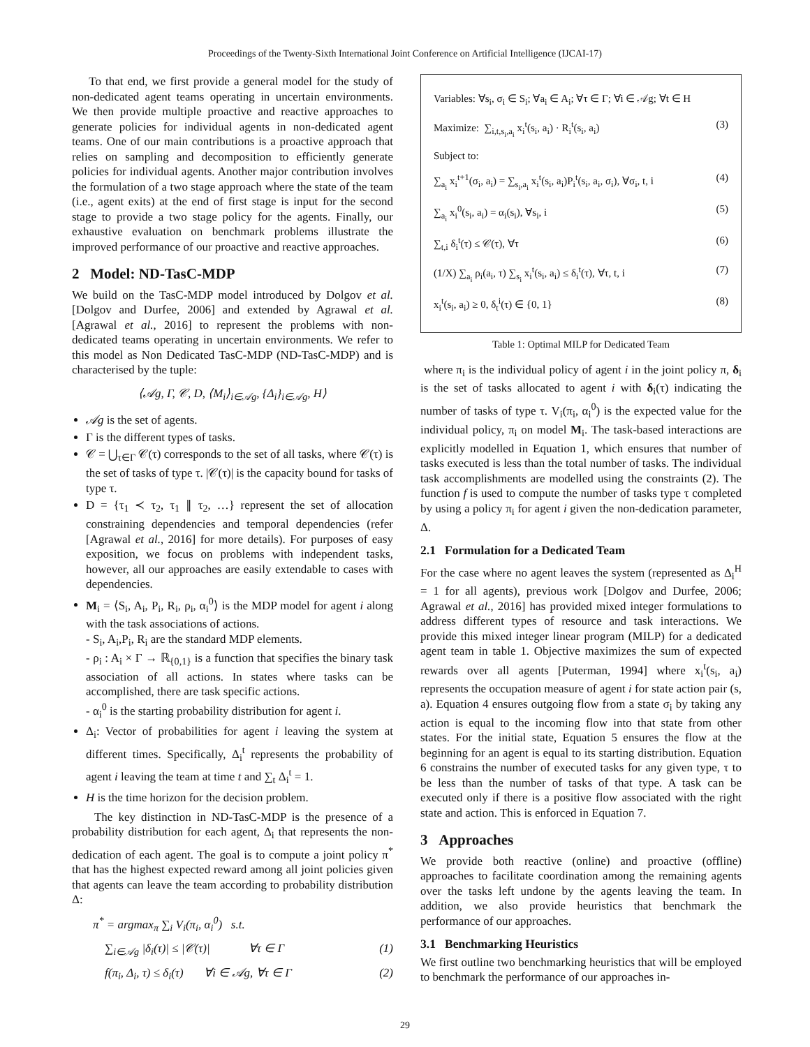Proceedings of the Twenty-Sixth International Joint Conference on Artificial Intelligence (IJCAI-17)
To that end, we first provide a general model for the study of non-dedicated agent teams operating in uncertain environments. We then provide multiple proactive and reactive approaches to generate policies for individual agents in non-dedicated agent teams. One of our main contributions is a proactive approach that relies on sampling and decomposition to efficiently generate policies for individual agents. Another major contribution involves the formulation of a two stage approach where the state of the team (i.e., agent exits) at the end of first stage is input for the second stage to provide a two stage policy for the agents. Finally, our exhaustive evaluation on benchmark problems illustrate the improved performance of our proactive and reactive approaches.
2 Model: ND-TasC-MDP
We build on the TasC-MDP model introduced by Dolgov et al. [Dolgov and Durfee, 2006] and extended by Agrawal et al. [Agrawal et al., 2016] to represent the problems with non-dedicated teams operating in uncertain environments. We refer to this model as Non Dedicated TasC-MDP (ND-TasC-MDP) and is characterised by the tuple:
⟨𝒜g, Γ, 𝒞, D, ⟨M<sub>i</sub>⟩<sub>i∈𝒜g</sub>, {Δ<sub>i</sub>}<sub>i∈𝒜g</sub>, H⟩
𝒜g is the set of agents.
Γ is the different types of tasks.
𝒞 = ⋃<sub>τ∈Γ</sub> 𝒞(τ) corresponds to the set of all tasks, where 𝒞(τ) is the set of tasks of type τ. |𝒞(τ)| is the capacity bound for tasks of type τ.
D = {τ<sub>1</sub> ≺ τ<sub>2</sub>, τ<sub>1</sub> ∥ τ<sub>2</sub>, …} represent the set of allocation constraining dependencies and temporal dependencies (refer [Agrawal et al., 2016] for more details). For purposes of easy exposition, we focus on problems with independent tasks, however, all our approaches are easily extendable to cases with dependencies.
M<sub>i</sub> = ⟨S<sub>i</sub>, A<sub>i</sub>, P<sub>i</sub>, R<sub>i</sub>, ρ<sub>i</sub>, α<sub>i</sub><sup>0</sup>⟩ is the MDP model for agent i along with the task associations of actions.
- S<sub>i</sub>, A<sub>i</sub>,P<sub>i</sub>, R<sub>i</sub> are the standard MDP elements.
- ρ<sub>i</sub> : A<sub>i</sub> × Γ → ℝ<sub>{0,1}</sub> is a function that specifies the binary task association of all actions. In states where tasks can be accomplished, there are task specific actions.
- α<sub>i</sub><sup>0</sup> is the starting probability distribution for agent i.
Δ<sub>i</sub>: Vector of probabilities for agent i leaving the system at different times. Specifically, Δ<sub>i</sub><sup>t</sup> represents the probability of agent i leaving the team at time t and ∑<sub>t</sub> Δ<sub>i</sub><sup>t</sup> = 1.
H is the time horizon for the decision problem.
The key distinction in ND-TasC-MDP is the presence of a probability distribution for each agent, Δ<sub>i</sub> that represents the non-dedication of each agent. The goal is to compute a joint policy π<sup>*</sup> that has the highest expected reward among all joint policies given that agents can leave the team according to probability distribution Δ:
π<sup>*</sup> = argmax<sub>π</sub> ∑<sub>i</sub> V<sub>i</sub>(π<sub>i</sub>, α<sub>i</sub><sup>0</sup>) s.t.
∑<sub>i∈𝒜g</sub> |δ<sub>i</sub>(τ)| ≤ |𝒞(τ)| ∀τ ∈ Γ (1)
f(π<sub>i</sub>, Δ<sub>i</sub>, τ) ≤ δ<sub>i</sub>(τ) ∀i ∈ 𝒜g, ∀τ ∈ Γ (2)
Variables: ∀s<sub>i</sub>, σ<sub>i</sub> ∈ S<sub>i</sub>; ∀a<sub>i</sub> ∈ A<sub>i</sub>; ∀τ ∈ Γ; ∀i ∈ 𝒜g; ∀t ∈ H
Maximize: ∑<sub>i,t,s<sub>i</sub>,a<sub>i</sub></sub> x<sub>i</sub><sup>t</sup>(s<sub>i</sub>, a<sub>i</sub>) · R<sub>i</sub><sup>t</sup>(s<sub>i</sub>, a<sub>i</sub>) (3)
Subject to:
∑<sub>a<sub>i</sub></sub> x<sub>i</sub><sup>t+1</sup>(σ<sub>i</sub>, a<sub>i</sub>) = ∑<sub>s<sub>i</sub>,a<sub>i</sub></sub> x<sub>i</sub><sup>t</sup>(s<sub>i</sub>, a<sub>i</sub>)P<sub>i</sub><sup>t</sup>(s<sub>i</sub>, a<sub>i</sub>, σ<sub>i</sub>), ∀σ<sub>i</sub>, t, i (4)
∑<sub>a<sub>i</sub></sub> x<sub>i</sub><sup>0</sup>(s<sub>i</sub>, a<sub>i</sub>) = α<sub>i</sub>(s<sub>i</sub>), ∀s<sub>i</sub>, i (5)
∑<sub>t,i</sub> δ<sub>i</sub><sup>t</sup>(τ) ≤ 𝒞(τ), ∀τ (6)
(1/X) ∑<sub>a<sub>i</sub></sub> ρ<sub>i</sub>(a<sub>i</sub>, τ) ∑<sub>s<sub>i</sub></sub> x<sub>i</sub><sup>t</sup>(s<sub>i</sub>, a<sub>i</sub>) ≤ δ<sub>i</sub><sup>t</sup>(τ), ∀τ, t, i (7)
x<sub>i</sub><sup>t</sup>(s<sub>i</sub>, a<sub>i</sub>) ≥ 0, δ<sub>t</sub><sup>i</sup>(τ) ∈ {0, 1} (8)
Table 1: Optimal MILP for Dedicated Team
where π<sub>i</sub> is the individual policy of agent i in the joint policy π, δ<sub>i</sub> is the set of tasks allocated to agent i with δ<sub>i</sub>(τ) indicating the number of tasks of type τ. V<sub>i</sub>(π<sub>i</sub>, α<sub>i</sub><sup>0</sup>) is the expected value for the individual policy, π<sub>i</sub> on model M<sub>i</sub>. The task-based interactions are explicitly modelled in Equation 1, which ensures that number of tasks executed is less than the total number of tasks. The individual task accomplishments are modelled using the constraints (2). The function f is used to compute the number of tasks type τ completed by using a policy π<sub>i</sub> for agent i given the non-dedication parameter, Δ.
2.1 Formulation for a Dedicated Team
For the case where no agent leaves the system (represented as Δ<sub>i</sub><sup>H</sup> = 1 for all agents), previous work [Dolgov and Durfee, 2006; Agrawal et al., 2016] has provided mixed integer formulations to address different types of resource and task interactions. We provide this mixed integer linear program (MILP) for a dedicated agent team in table 1. Objective maximizes the sum of expected rewards over all agents [Puterman, 1994] where x<sub>i</sub><sup>t</sup>(s<sub>i</sub>, a<sub>i</sub>) represents the occupation measure of agent i for state action pair (s, a). Equation 4 ensures outgoing flow from a state σ<sub>i</sub> by taking any action is equal to the incoming flow into that state from other states. For the initial state, Equation 5 ensures the flow at the beginning for an agent is equal to its starting distribution. Equation 6 constrains the number of executed tasks for any given type, τ to be less than the number of tasks of that type. A task can be executed only if there is a positive flow associated with the right state and action. This is enforced in Equation 7.
3 Approaches
We provide both reactive (online) and proactive (offline) approaches to facilitate coordination among the remaining agents over the tasks left undone by the agents leaving the team. In addition, we also provide heuristics that benchmark the performance of our approaches.
3.1 Benchmarking Heuristics
We first outline two benchmarking heuristics that will be employed to benchmark the performance of our approaches in-
29